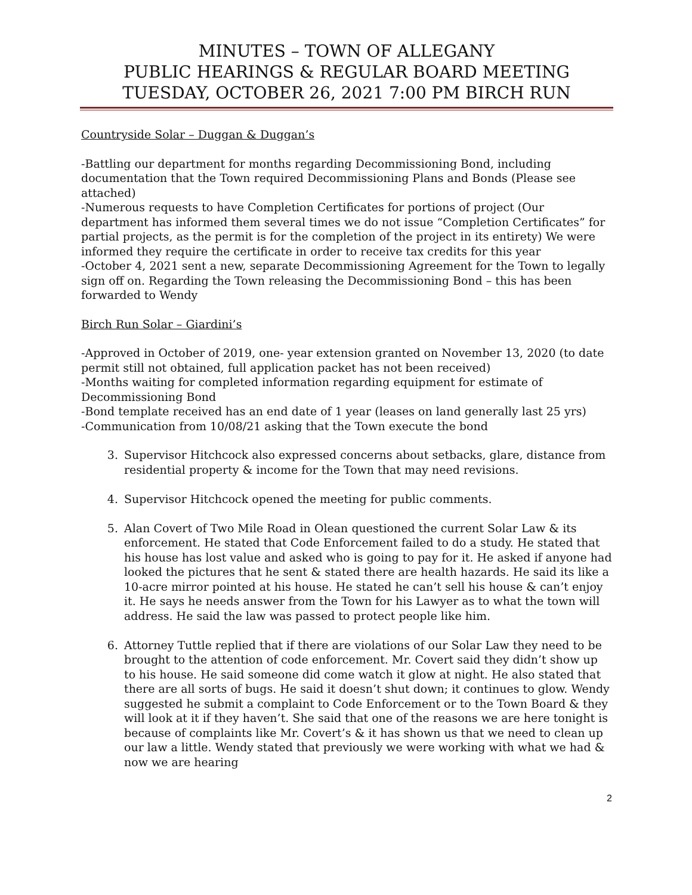MINUTES – TOWN OF ALLEGANY
PUBLIC HEARINGS & REGULAR BOARD MEETING
TUESDAY, OCTOBER 26, 2021 7:00 PM BIRCH RUN
Countryside Solar – Duggan & Duggan’s
-Battling our department for months regarding Decommissioning Bond, including documentation that the Town required Decommissioning Plans and Bonds (Please see attached)
-Numerous requests to have Completion Certificates for portions of project (Our department has informed them several times we do not issue “Completion Certificates” for partial projects, as the permit is for the completion of the project in its entirety) We were informed they require the certificate in order to receive tax credits for this year
-October 4, 2021 sent a new, separate Decommissioning Agreement for the Town to legally sign off on. Regarding the Town releasing the Decommissioning Bond – this has been forwarded to Wendy
Birch Run Solar – Giardini’s
-Approved in October of 2019, one- year extension granted on November 13, 2020 (to date permit still not obtained, full application packet has not been received)
-Months waiting for completed information regarding equipment for estimate of Decommissioning Bond
-Bond template received has an end date of 1 year (leases on land generally last 25 yrs)
-Communication from 10/08/21 asking that the Town execute the bond
3. Supervisor Hitchcock also expressed concerns about setbacks, glare, distance from residential property & income for the Town that may need revisions.
4. Supervisor Hitchcock opened the meeting for public comments.
5. Alan Covert of Two Mile Road in Olean questioned the current Solar Law & its enforcement. He stated that Code Enforcement failed to do a study. He stated that his house has lost value and asked who is going to pay for it. He asked if anyone had looked the pictures that he sent & stated there are health hazards. He said its like a 10-acre mirror pointed at his house. He stated he can’t sell his house & can’t enjoy it. He says he needs answer from the Town for his Lawyer as to what the town will address. He said the law was passed to protect people like him.
6. Attorney Tuttle replied that if there are violations of our Solar Law they need to be brought to the attention of code enforcement. Mr. Covert said they didn’t show up to his house. He said someone did come watch it glow at night. He also stated that there are all sorts of bugs. He said it doesn’t shut down; it continues to glow. Wendy suggested he submit a complaint to Code Enforcement or to the Town Board & they will look at it if they haven’t. She said that one of the reasons we are here tonight is because of complaints like Mr. Covert’s & it has shown us that we need to clean up our law a little. Wendy stated that previously we were working with what we had & now we are hearing
2